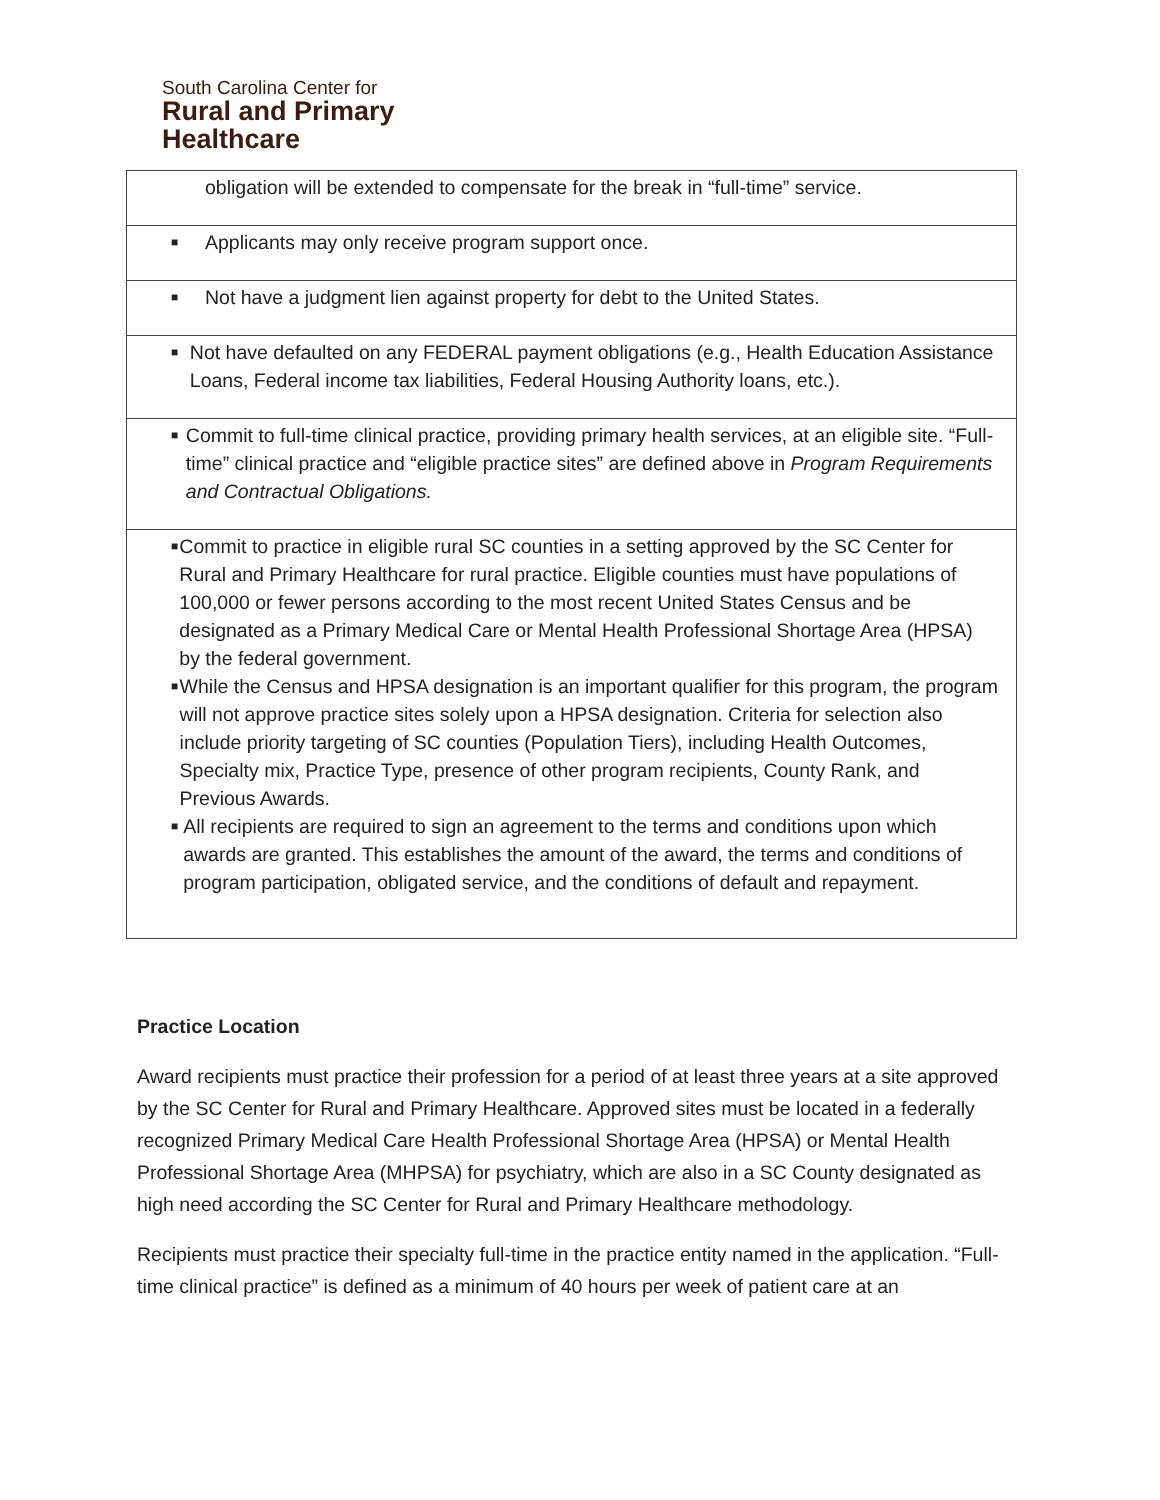South Carolina Center for
Rural and Primary
Healthcare
| obligation will be extended to compensate for the break in “full-time” service. |
| ■ Applicants may only receive program support once. |
| ■ Not have a judgment lien against property for debt to the United States. |
| ■ Not have defaulted on any FEDERAL payment obligations (e.g., Health Education Assistance Loans, Federal income tax liabilities, Federal Housing Authority loans, etc.). |
| ■ Commit to full-time clinical practice, providing primary health services, at an eligible site. “Full-time” clinical practice and “eligible practice sites” are defined above in Program Requirements and Contractual Obligations. |
| ■ Commit to practice in eligible rural SC counties in a setting approved by the SC Center for Rural and Primary Healthcare for rural practice. Eligible counties must have populations of 100,000 or fewer persons according to the most recent United States Census and be designated as a Primary Medical Care or Mental Health Professional Shortage Area (HPSA) by the federal government. ■ While the Census and HPSA designation is an important qualifier for this program, the program will not approve practice sites solely upon a HPSA designation. Criteria for selection also include priority targeting of SC counties (Population Tiers), including Health Outcomes, Specialty mix, Practice Type, presence of other program recipients, County Rank, and Previous Awards. ■ All recipients are required to sign an agreement to the terms and conditions upon which awards are granted. This establishes the amount of the award, the terms and conditions of program participation, obligated service, and the conditions of default and repayment. |
Practice Location
Award recipients must practice their profession for a period of at least three years at a site approved by the SC Center for Rural and Primary Healthcare. Approved sites must be located in a federally recognized Primary Medical Care Health Professional Shortage Area (HPSA) or Mental Health Professional Shortage Area (MHPSA) for psychiatry, which are also in a SC County designated as high need according the SC Center for Rural and Primary Healthcare methodology.
Recipients must practice their specialty full-time in the practice entity named in the application. “Full-time clinical practice” is defined as a minimum of 40 hours per week of patient care at an